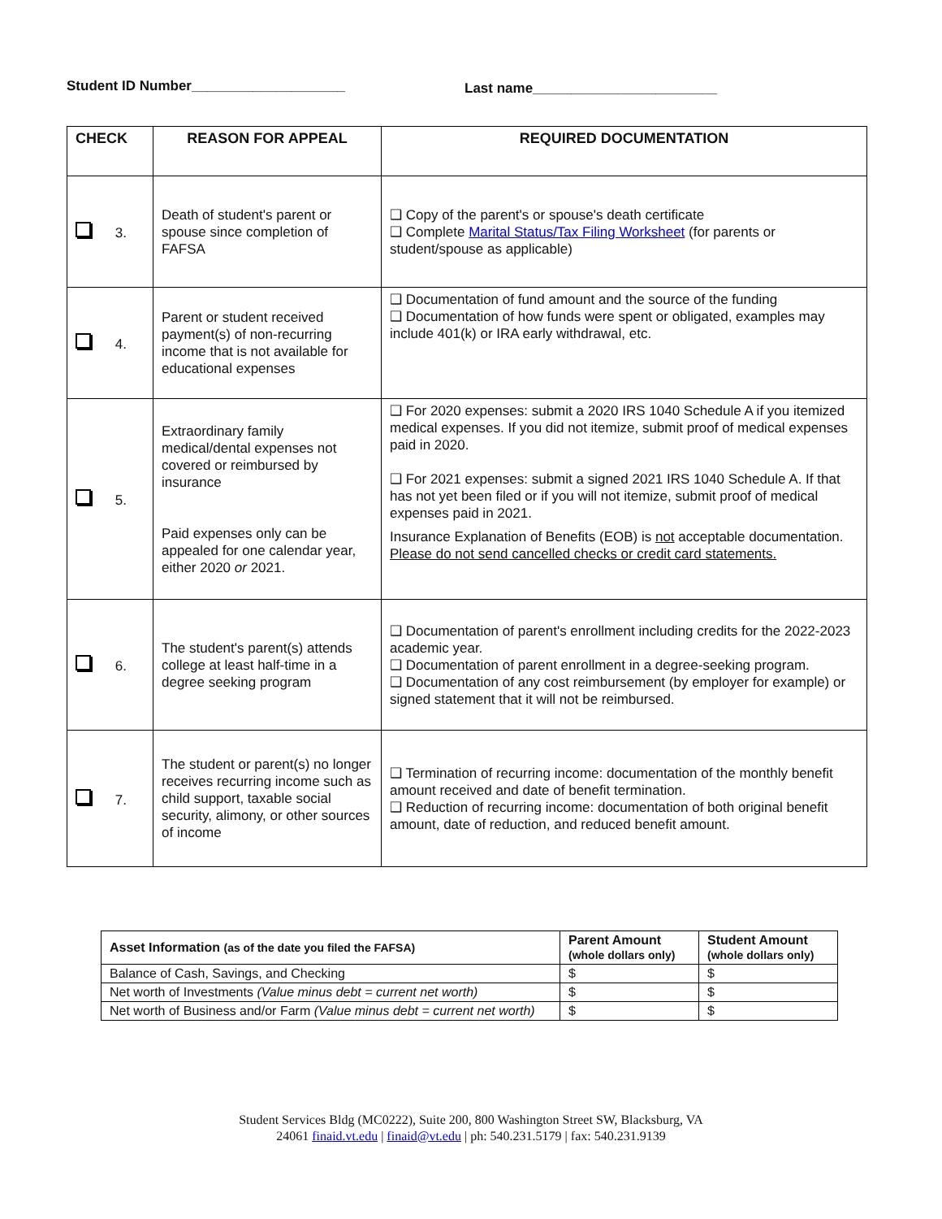Student ID Number____________________
Last name________________________
| CHECK | REASON FOR APPEAL | REQUIRED DOCUMENTATION |
| --- | --- | --- |
| 3. | Death of student's parent or spouse since completion of FAFSA | ❑ Copy of the parent's or spouse's death certificate ❑ Complete Marital Status/Tax Filing Worksheet (for parents or student/spouse as applicable) |
| 4. | Parent or student received payment(s) of non-recurring income that is not available for educational expenses | ❑ Documentation of fund amount and the source of the funding ❑ Documentation of how funds were spent or obligated, examples may include 401(k) or IRA early withdrawal, etc. |
| 5. | Extraordinary family medical/dental expenses not covered or reimbursed by insurance Paid expenses only can be appealed for one calendar year, either 2020 or 2021. | ❑ For 2020 expenses: submit a 2020 IRS 1040 Schedule A if you itemized medical expenses. If you did not itemize, submit proof of medical expenses paid in 2020. ❑ For 2021 expenses: submit a signed 2021 IRS 1040 Schedule A. If that has not yet been filed or if you will not itemize, submit proof of medical expenses paid in 2021. Insurance Explanation of Benefits (EOB) is not acceptable documentation. Please do not send cancelled checks or credit card statements. |
| 6. | The student's parent(s) attends college at least half-time in a degree seeking program | ❑ Documentation of parent's enrollment including credits for the 2022-2023 academic year. ❑ Documentation of parent enrollment in a degree-seeking program. ❑ Documentation of any cost reimbursement (by employer for example) or signed statement that it will not be reimbursed. |
| 7. | The student or parent(s) no longer receives recurring income such as child support, taxable social security, alimony, or other sources of income | ❑ Termination of recurring income: documentation of the monthly benefit amount received and date of benefit termination. ❑ Reduction of recurring income: documentation of both original benefit amount, date of reduction, and reduced benefit amount. |
| Asset Information (as of the date you filed the FAFSA) | Parent Amount (whole dollars only) | Student Amount (whole dollars only) |
| --- | --- | --- |
| Balance of Cash, Savings, and Checking | $ | $ |
| Net worth of Investments (Value minus debt = current net worth) | $ | $ |
| Net worth of Business and/or Farm (Value minus debt = current net worth) | $ | $ |
Student Services Bldg (MC0222), Suite 200, 800 Washington Street SW, Blacksburg, VA
24061 finaid.vt.edu | finaid@vt.edu | ph: 540.231.5179 | fax: 540.231.9139